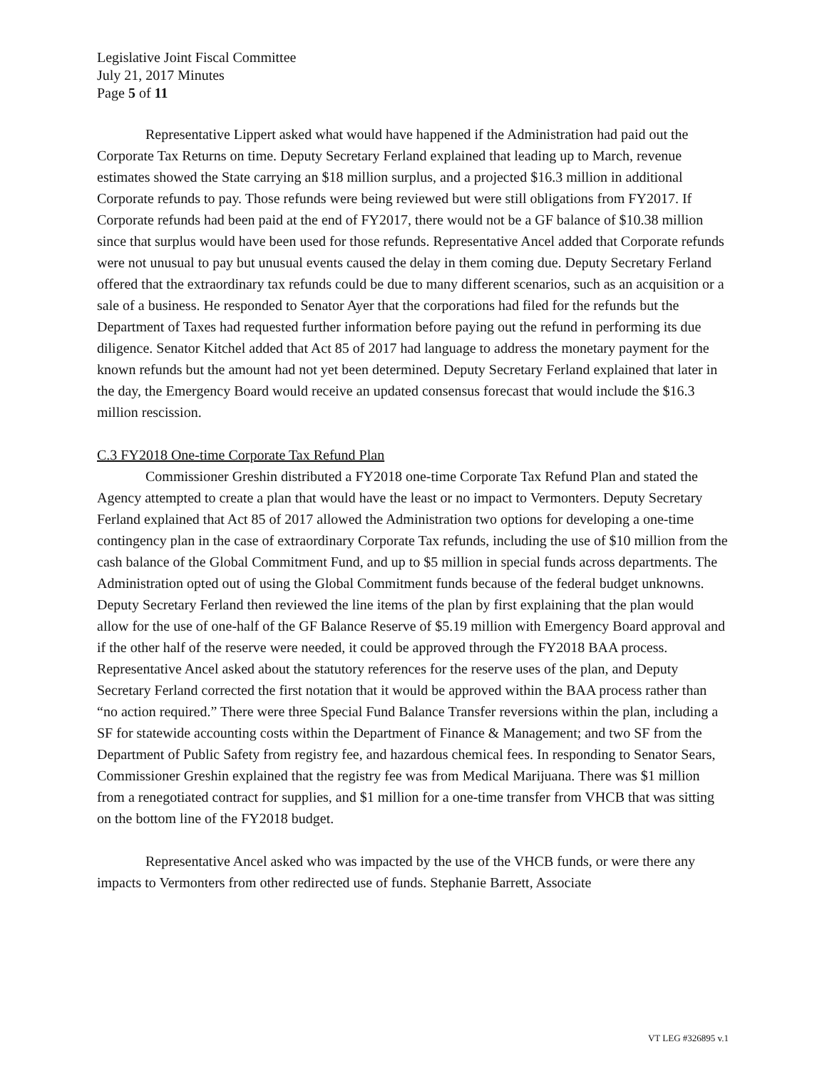Legislative Joint Fiscal Committee
July 21, 2017 Minutes
Page 5 of 11
Representative Lippert asked what would have happened if the Administration had paid out the Corporate Tax Returns on time. Deputy Secretary Ferland explained that leading up to March, revenue estimates showed the State carrying an $18 million surplus, and a projected $16.3 million in additional Corporate refunds to pay. Those refunds were being reviewed but were still obligations from FY2017. If Corporate refunds had been paid at the end of FY2017, there would not be a GF balance of $10.38 million since that surplus would have been used for those refunds. Representative Ancel added that Corporate refunds were not unusual to pay but unusual events caused the delay in them coming due. Deputy Secretary Ferland offered that the extraordinary tax refunds could be due to many different scenarios, such as an acquisition or a sale of a business. He responded to Senator Ayer that the corporations had filed for the refunds but the Department of Taxes had requested further information before paying out the refund in performing its due diligence. Senator Kitchel added that Act 85 of 2017 had language to address the monetary payment for the known refunds but the amount had not yet been determined. Deputy Secretary Ferland explained that later in the day, the Emergency Board would receive an updated consensus forecast that would include the $16.3 million rescission.
C.3 FY2018 One-time Corporate Tax Refund Plan
Commissioner Greshin distributed a FY2018 one-time Corporate Tax Refund Plan and stated the Agency attempted to create a plan that would have the least or no impact to Vermonters. Deputy Secretary Ferland explained that Act 85 of 2017 allowed the Administration two options for developing a one-time contingency plan in the case of extraordinary Corporate Tax refunds, including the use of $10 million from the cash balance of the Global Commitment Fund, and up to $5 million in special funds across departments. The Administration opted out of using the Global Commitment funds because of the federal budget unknowns. Deputy Secretary Ferland then reviewed the line items of the plan by first explaining that the plan would allow for the use of one-half of the GF Balance Reserve of $5.19 million with Emergency Board approval and if the other half of the reserve were needed, it could be approved through the FY2018 BAA process. Representative Ancel asked about the statutory references for the reserve uses of the plan, and Deputy Secretary Ferland corrected the first notation that it would be approved within the BAA process rather than “no action required.” There were three Special Fund Balance Transfer reversions within the plan, including a SF for statewide accounting costs within the Department of Finance & Management; and two SF from the Department of Public Safety from registry fee, and hazardous chemical fees. In responding to Senator Sears, Commissioner Greshin explained that the registry fee was from Medical Marijuana. There was $1 million from a renegotiated contract for supplies, and $1 million for a one-time transfer from VHCB that was sitting on the bottom line of the FY2018 budget.
Representative Ancel asked who was impacted by the use of the VHCB funds, or were there any impacts to Vermonters from other redirected use of funds. Stephanie Barrett, Associate
VT LEG #326895 v.1